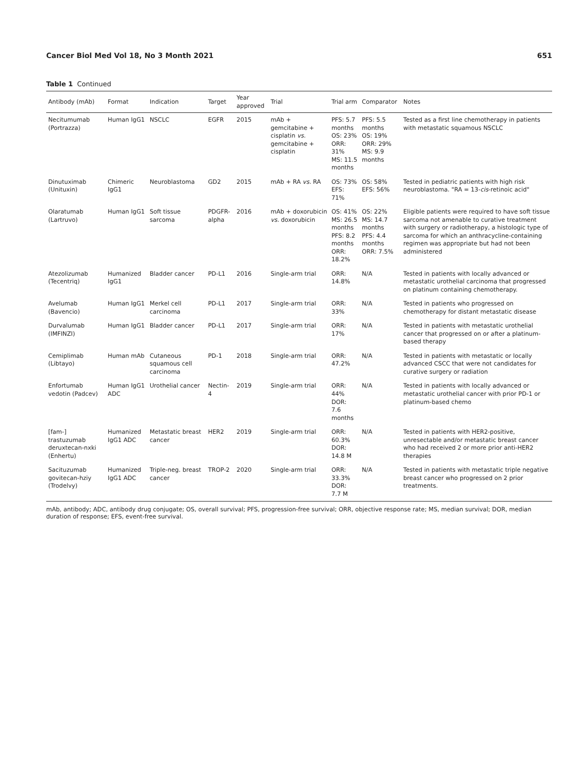Cancer Biol Med Vol 18, No 3 Month 2021 651
Table 1 Continued
| Antibody (mAb) | Format | Indication | Target | Year approved | Trial | Trial arm | Comparator | Notes |
| --- | --- | --- | --- | --- | --- | --- | --- | --- |
| Necitumumab (Portrazza) | Human IgG1 | NSCLC | EGFR | 2015 | mAb + gemcitabine + cisplatin vs. gemcitabine + cisplatin | PFS: 5.7 months OS: 23% ORR: 31% MS: 11.5 months | PFS: 5.5 months OS: 19% ORR: 29% MS: 9.9 months | Tested as a first line chemotherapy in patients with metastatic squamous NSCLC |
| Dinutuximab (Unituxin) | Chimeric IgG1 | Neuroblastoma | GD2 | 2015 | mAb + RA vs. RA | OS: 73% EFS: 71% | OS: 58% EFS: 56% | Tested in pediatric patients with high risk neuroblastoma. "RA = 13- cis -retinoic acid" |
| Olaratumab (Lartruvo) | Human IgG1 | Soft tissue sarcoma | PDGFR-alpha | 2016 | mAb + doxorubicin vs. doxorubicin | OS: 41% MS: 26.5 months PFS: 8.2 months ORR: 18.2% | OS: 22% MS: 14.7 months PFS: 4.4 months ORR: 7.5% | Eligible patients were required to have soft tissue sarcoma not amenable to curative treatment with surgery or radiotherapy, a histologic type of sarcoma for which an anthracycline-containing regimen was appropriate but had not been administered |
| Atezolizumab (Tecentriq) | Humanized IgG1 | Bladder cancer | PD-L1 | 2016 | Single-arm trial | ORR: 14.8% | N/A | Tested in patients with locally advanced or metastatic urothelial carcinoma that progressed on platinum containing chemotherapy. |
| Avelumab (Bavencio) | Human IgG1 | Merkel cell carcinoma | PD-L1 | 2017 | Single-arm trial | ORR: 33% | N/A | Tested in patients who progressed on chemotherapy for distant metastatic disease |
| Durvalumab (IMFINZI) | Human IgG1 | Bladder cancer | PD-L1 | 2017 | Single-arm trial | ORR: 17% | N/A | Tested in patients with metastatic urothelial cancer that progressed on or after a platinum-based therapy |
| Cemiplimab (Libtayo) | Human mAb | Cutaneous squamous cell carcinoma | PD-1 | 2018 | Single-arm trial | ORR: 47.2% | N/A | Tested in patients with metastatic or locally advanced CSCC that were not candidates for curative surgery or radiation |
| Enfortumab vedotin (Padcev) | Human IgG1 ADC | Urothelial cancer | Nectin-4 | 2019 | Single-arm trial | ORR: 44% DOR: 7.6 months | N/A | Tested in patients with locally advanced or metastatic urothelial cancer with prior PD-1 or platinum-based chemo |
| [fam-] trastuzumab deruxtecan-nxki (Enhertu) | Humanized IgG1 ADC | Metastatic breast cancer | HER2 | 2019 | Single-arm trial | ORR: 60.3% DOR: 14.8 M | N/A | Tested in patients with HER2-positive, unresectable and/or metastatic breast cancer who had received 2 or more prior anti-HER2 therapies |
| Sacituzumab govitecan-hziy (Trodelvy) | Humanized IgG1 ADC | Triple-neg. breast cancer | TROP-2 | 2020 | Single-arm trial | ORR: 33.3% DOR: 7.7 M | N/A | Tested in patients with metastatic triple negative breast cancer who progressed on 2 prior treatments. |
mAb, antibody; ADC, antibody drug conjugate; OS, overall survival; PFS, progression-free survival; ORR, objective response rate; MS, median survival; DOR, median duration of response; EFS, event-free survival.